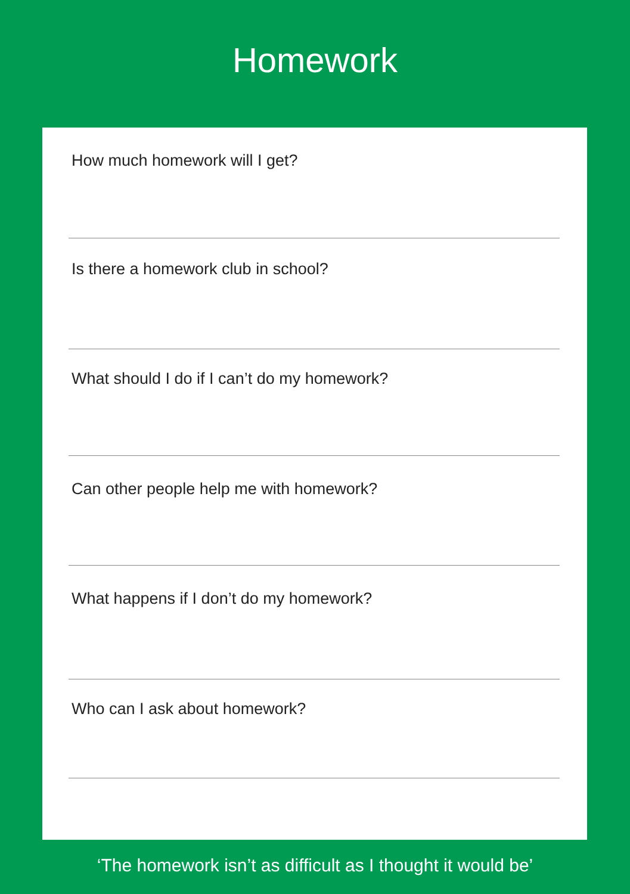Homework
How much homework will I get?
Is there a homework club in school?
What should I do if I can’t do my homework?
Can other people help me with homework?
What happens if I don’t do my homework?
Who can I ask about homework?
‘The homework isn’t as difficult as I thought it would be’